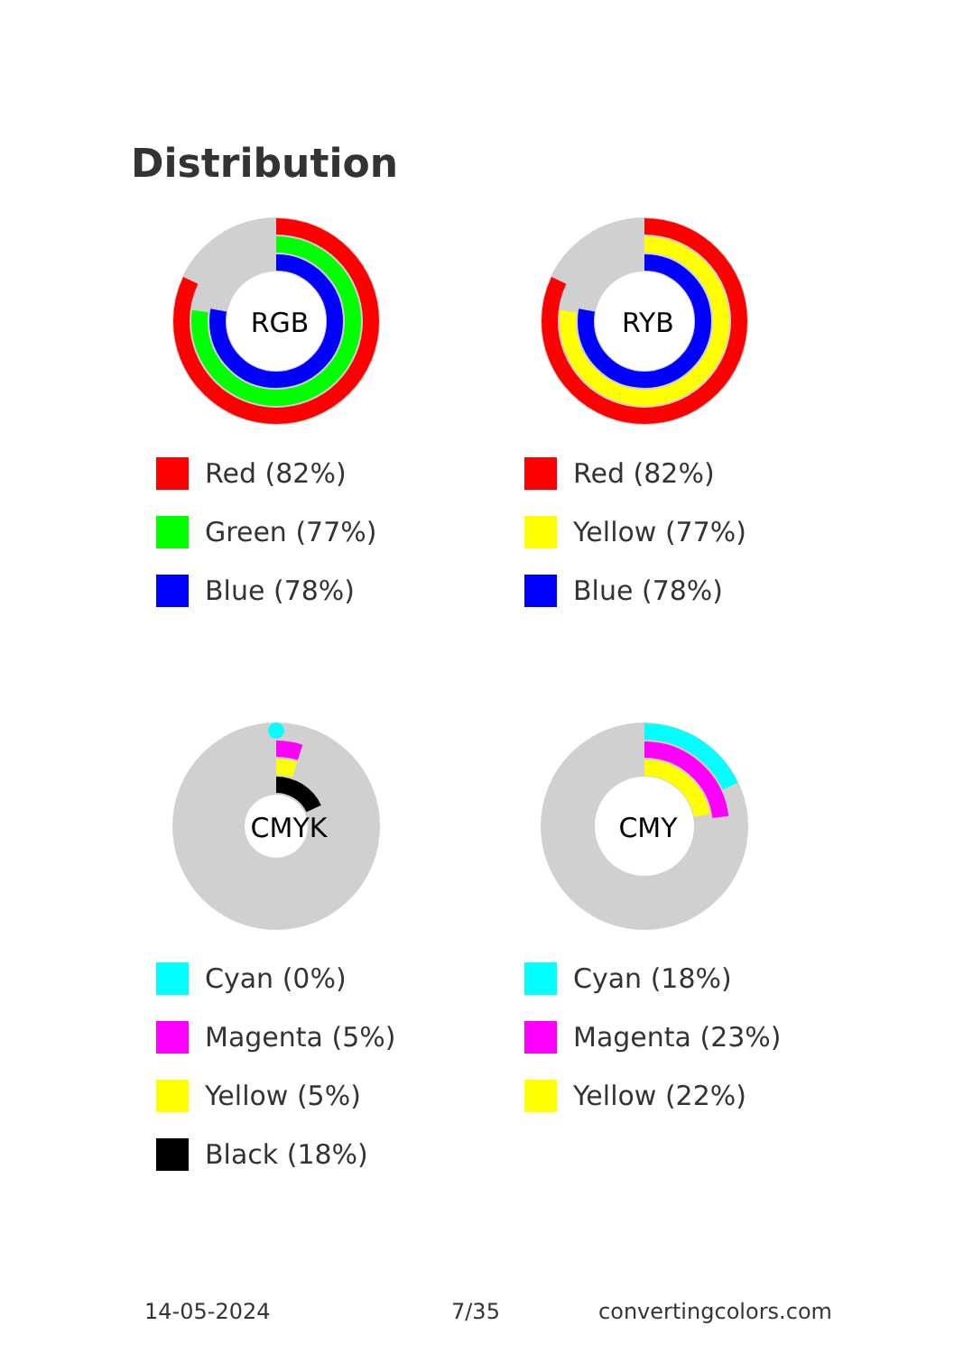Distribution
RGB
Red (82%)
Green (77%)
Blue (78%)
RYB
Red (82%)
Yellow (77%)
Blue (78%)
CMYK
Cyan (0%)
Magenta (5%)
Yellow (5%)
Black (18%)
CMY
Cyan (18%)
Magenta (23%)
Yellow (22%)
14-05-2024 7/35 convertingcolors.com